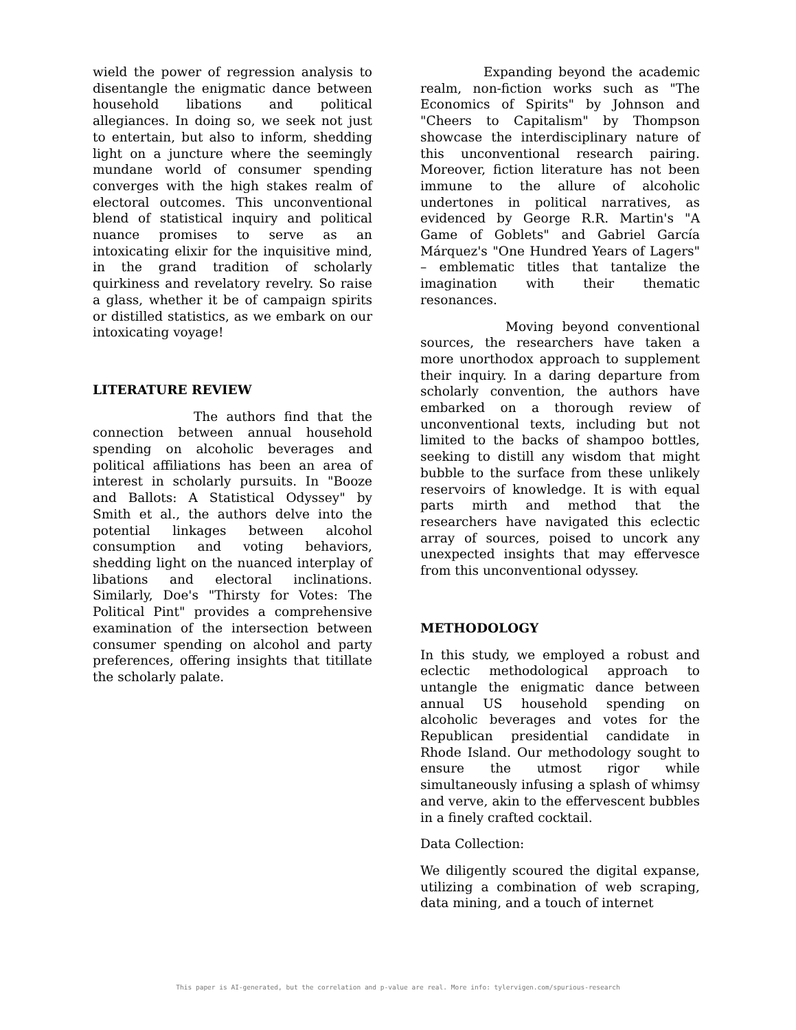wield the power of regression analysis to disentangle the enigmatic dance between household libations and political allegiances. In doing so, we seek not just to entertain, but also to inform, shedding light on a juncture where the seemingly mundane world of consumer spending converges with the high stakes realm of electoral outcomes. This unconventional blend of statistical inquiry and political nuance promises to serve as an intoxicating elixir for the inquisitive mind, in the grand tradition of scholarly quirkiness and revelatory revelry. So raise a glass, whether it be of campaign spirits or distilled statistics, as we embark on our intoxicating voyage!
LITERATURE REVIEW
The authors find that the connection between annual household spending on alcoholic beverages and political affiliations has been an area of interest in scholarly pursuits. In "Booze and Ballots: A Statistical Odyssey" by Smith et al., the authors delve into the potential linkages between alcohol consumption and voting behaviors, shedding light on the nuanced interplay of libations and electoral inclinations. Similarly, Doe's "Thirsty for Votes: The Political Pint" provides a comprehensive examination of the intersection between consumer spending on alcohol and party preferences, offering insights that titillate the scholarly palate.
Expanding beyond the academic realm, non-fiction works such as "The Economics of Spirits" by Johnson and "Cheers to Capitalism" by Thompson showcase the interdisciplinary nature of this unconventional research pairing. Moreover, fiction literature has not been immune to the allure of alcoholic undertones in political narratives, as evidenced by George R.R. Martin's "A Game of Goblets" and Gabriel García Márquez's "One Hundred Years of Lagers" – emblematic titles that tantalize the imagination with their thematic resonances.
Moving beyond conventional sources, the researchers have taken a more unorthodox approach to supplement their inquiry. In a daring departure from scholarly convention, the authors have embarked on a thorough review of unconventional texts, including but not limited to the backs of shampoo bottles, seeking to distill any wisdom that might bubble to the surface from these unlikely reservoirs of knowledge. It is with equal parts mirth and method that the researchers have navigated this eclectic array of sources, poised to uncork any unexpected insights that may effervesce from this unconventional odyssey.
METHODOLOGY
In this study, we employed a robust and eclectic methodological approach to untangle the enigmatic dance between annual US household spending on alcoholic beverages and votes for the Republican presidential candidate in Rhode Island. Our methodology sought to ensure the utmost rigor while simultaneously infusing a splash of whimsy and verve, akin to the effervescent bubbles in a finely crafted cocktail.
Data Collection:
We diligently scoured the digital expanse, utilizing a combination of web scraping, data mining, and a touch of internet
This paper is AI-generated, but the correlation and p-value are real. More info: tylervigen.com/spurious-research